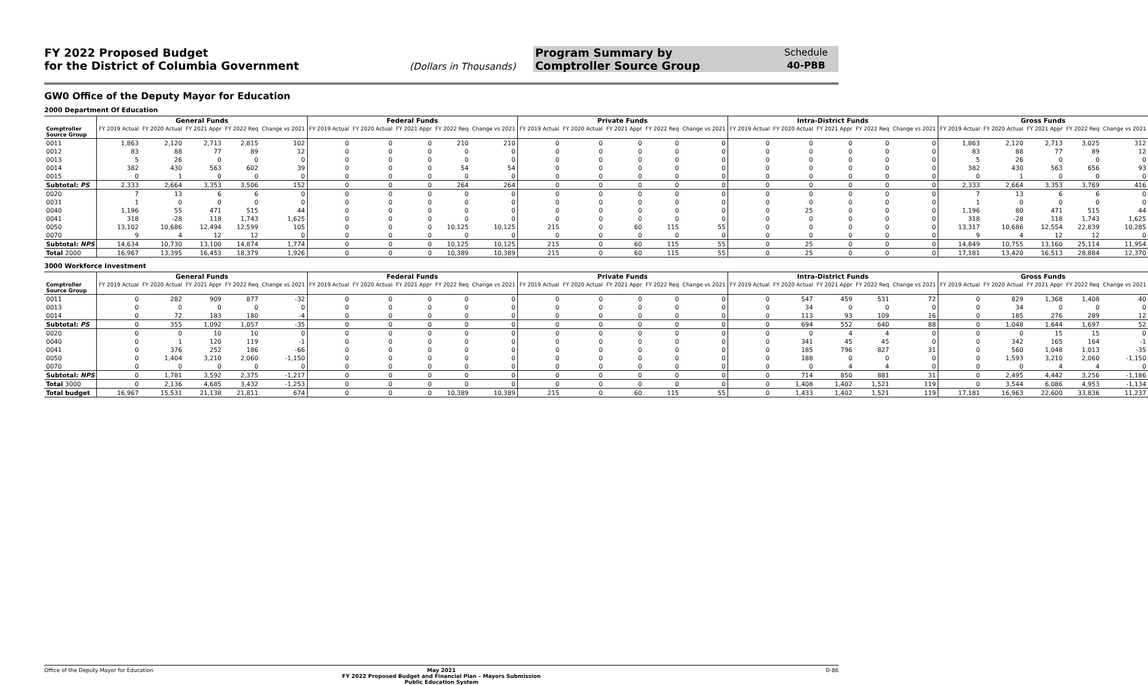FY 2022 Proposed Budget
for the District of Columbia Government
(Dollars in Thousands)
Program Summary by
Comptroller Source Group
Schedule
40-PBB
GW0 Office of the Deputy Mayor for Education
2000 Department Of Education
| | General Funds | | | | | Federal Funds | | | | | Private Funds | | | | | Intra-District Funds | | | | | Gross Funds | | | | |
| --- | --- | --- | --- | --- | --- | --- | --- | --- | --- | --- | --- | --- | --- | --- | --- | --- | --- | --- | --- | --- | --- | --- | --- | --- | --- |
| Comptroller Source Group | FY 2019 Actual | FY 2020 Actual | FY 2021 Appr | FY 2022 Req | Change vs 2021 | FY 2019 Actual | FY 2020 Actual | FY 2021 Appr | FY 2022 Req | Change vs 2021 | FY 2019 Actual | FY 2020 Actual | FY 2021 Appr | FY 2022 Req | Change vs 2021 | FY 2019 Actual | FY 2020 Actual | FY 2021 Appr | FY 2022 Req | Change vs 2021 | FY 2019 Actual | FY 2020 Actual | FY 2021 Appr | FY 2022 Req | Change vs 2021 |
| 0011 | 1,863 | 2,120 | 2,713 | 2,815 | 102 | 0 | 0 | 0 | 210 | 210 | 0 | 0 | 0 | 0 | 0 | 0 | 0 | 0 | 0 | 0 | 1,863 | 2,120 | 2,713 | 3,025 | 312 |
| 0012 | 83 | 88 | 77 | 89 | 12 | 0 | 0 | 0 | 0 | 0 | 0 | 0 | 0 | 0 | 0 | 0 | 0 | 0 | 0 | 0 | 83 | 88 | 77 | 89 | 12 |
| 0013 | 5 | 26 | 0 | 0 | 0 | 0 | 0 | 0 | 0 | 0 | 0 | 0 | 0 | 0 | 0 | 0 | 0 | 0 | 0 | 0 | 5 | 26 | 0 | 0 | 0 |
| 0014 | 382 | 430 | 563 | 602 | 39 | 0 | 0 | 0 | 54 | 54 | 0 | 0 | 0 | 0 | 0 | 0 | 0 | 0 | 0 | 0 | 382 | 430 | 563 | 656 | 93 |
| 0015 | 0 | 1 | 0 | 0 | 0 | 0 | 0 | 0 | 0 | 0 | 0 | 0 | 0 | 0 | 0 | 0 | 0 | 0 | 0 | 0 | 0 | 1 | 0 | 0 | 0 |
| Subtotal: PS | 2,333 | 2,664 | 3,353 | 3,506 | 152 | 0 | 0 | 0 | 264 | 264 | 0 | 0 | 0 | 0 | 0 | 0 | 0 | 0 | 0 | 0 | 2,333 | 2,664 | 3,353 | 3,769 | 416 |
| 0020 | 7 | 13 | 6 | 6 | 0 | 0 | 0 | 0 | 0 | 0 | 0 | 0 | 0 | 0 | 0 | 0 | 0 | 0 | 0 | 0 | 7 | 13 | 6 | 6 | 0 |
| 0031 | 1 | 0 | 0 | 0 | 0 | 0 | 0 | 0 | 0 | 0 | 0 | 0 | 0 | 0 | 0 | 0 | 0 | 0 | 0 | 0 | 1 | 0 | 0 | 0 | 0 |
| 0040 | 1,196 | 55 | 471 | 515 | 44 | 0 | 0 | 0 | 0 | 0 | 0 | 0 | 0 | 0 | 0 | 0 | 25 | 0 | 0 | 0 | 1,196 | 80 | 471 | 515 | 44 |
| 0041 | 318 | -28 | 118 | 1,743 | 1,625 | 0 | 0 | 0 | 0 | 0 | 0 | 0 | 0 | 0 | 0 | 0 | 0 | 0 | 0 | 0 | 318 | -28 | 118 | 1,743 | 1,625 |
| 0050 | 13,102 | 10,686 | 12,494 | 12,599 | 105 | 0 | 0 | 0 | 10,125 | 10,125 | 215 | 0 | 60 | 115 | 55 | 0 | 0 | 0 | 0 | 0 | 13,317 | 10,686 | 12,554 | 22,839 | 10,285 |
| 0070 | 9 | 4 | 12 | 12 | 0 | 0 | 0 | 0 | 0 | 0 | 0 | 0 | 0 | 0 | 0 | 0 | 0 | 0 | 0 | 0 | 9 | 4 | 12 | 12 | 0 |
| Subtotal: NPS | 14,634 | 10,730 | 13,100 | 14,874 | 1,774 | 0 | 0 | 0 | 10,125 | 10,125 | 215 | 0 | 60 | 115 | 55 | 0 | 25 | 0 | 0 | 0 | 14,849 | 10,755 | 13,160 | 25,114 | 11,954 |
| Total 2000 | 16,967 | 13,395 | 16,453 | 18,379 | 1,926 | 0 | 0 | 0 | 10,389 | 10,389 | 215 | 0 | 60 | 115 | 55 | 0 | 25 | 0 | 0 | 0 | 17,181 | 13,420 | 16,513 | 28,884 | 12,370 |
3000 Workforce Investment
| | General Funds | | | | | Federal Funds | | | | | Private Funds | | | | | Intra-District Funds | | | | | Gross Funds | | | | |
| --- | --- | --- | --- | --- | --- | --- | --- | --- | --- | --- | --- | --- | --- | --- | --- | --- | --- | --- | --- | --- | --- | --- | --- | --- | --- |
| Comptroller Source Group | FY 2019 Actual | FY 2020 Actual | FY 2021 Appr | FY 2022 Req | Change vs 2021 | FY 2019 Actual | FY 2020 Actual | FY 2021 Appr | FY 2022 Req | Change vs 2021 | FY 2019 Actual | FY 2020 Actual | FY 2021 Appr | FY 2022 Req | Change vs 2021 | FY 2019 Actual | FY 2020 Actual | FY 2021 Appr | FY 2022 Req | Change vs 2021 | FY 2019 Actual | FY 2020 Actual | FY 2021 Appr | FY 2022 Req | Change vs 2021 |
| 0011 | 0 | 282 | 909 | 877 | -32 | 0 | 0 | 0 | 0 | 0 | 0 | 0 | 0 | 0 | 0 | 0 | 547 | 459 | 531 | 72 | 0 | 829 | 1,368 | 1,408 | 40 |
| 0013 | 0 | 0 | 0 | 0 | 0 | 0 | 0 | 0 | 0 | 0 | 0 | 0 | 0 | 0 | 0 | 0 | 34 | 0 | 0 | 0 | 0 | 34 | 0 | 0 | 0 |
| 0014 | 0 | 72 | 183 | 180 | -4 | 0 | 0 | 0 | 0 | 0 | 0 | 0 | 0 | 0 | 0 | 0 | 113 | 93 | 109 | 16 | 0 | 185 | 276 | 289 | 12 |
| Subtotal: PS | 0 | 355 | 1,092 | 1,057 | -35 | 0 | 0 | 0 | 0 | 0 | 0 | 0 | 0 | 0 | 0 | 0 | 694 | 552 | 640 | 88 | 0 | 1,048 | 1,644 | 1,697 | 52 |
| 0020 | 0 | 0 | 10 | 10 | 0 | 0 | 0 | 0 | 0 | 0 | 0 | 0 | 0 | 0 | 0 | 0 | 0 | 4 | 4 | 0 | 0 | 0 | 15 | 15 | 0 |
| 0040 | 0 | 1 | 120 | 119 | -1 | 0 | 0 | 0 | 0 | 0 | 0 | 0 | 0 | 0 | 0 | 0 | 341 | 45 | 45 | 0 | 0 | 342 | 165 | 164 | -1 |
| 0041 | 0 | 376 | 252 | 186 | -66 | 0 | 0 | 0 | 0 | 0 | 0 | 0 | 0 | 0 | 0 | 0 | 185 | 796 | 827 | 31 | 0 | 560 | 1,048 | 1,013 | -35 |
| 0050 | 0 | 1,404 | 3,210 | 2,060 | -1,150 | 0 | 0 | 0 | 0 | 0 | 0 | 0 | 0 | 0 | 0 | 0 | 188 | 0 | 0 | 0 | 0 | 1,593 | 3,210 | 2,060 | -1,150 |
| 0070 | 0 | 0 | 0 | 0 | 0 | 0 | 0 | 0 | 0 | 0 | 0 | 0 | 0 | 0 | 0 | 0 | 0 | 4 | 4 | 0 | 0 | 0 | 4 | 4 | 0 |
| Subtotal: NPS | 0 | 1,781 | 3,592 | 2,375 | -1,217 | 0 | 0 | 0 | 0 | 0 | 0 | 0 | 0 | 0 | 0 | 0 | 714 | 850 | 881 | 31 | 0 | 2,495 | 4,442 | 3,256 | -1,186 |
| Total 3000 | 0 | 2,136 | 4,685 | 3,432 | -1,253 | 0 | 0 | 0 | 0 | 0 | 0 | 0 | 0 | 0 | 0 | 0 | 1,408 | 1,402 | 1,521 | 119 | 0 | 3,544 | 6,086 | 4,953 | -1,134 |
| Total budget | 16,967 | 15,531 | 21,138 | 21,811 | 674 | 0 | 0 | 0 | 10,389 | 10,389 | 215 | 0 | 60 | 115 | 55 | 0 | 1,433 | 1,402 | 1,521 | 119 | 17,181 | 16,963 | 22,600 | 33,836 | 11,237 |
Office of the Deputy Mayor for Education
May 2021
FY 2022 Proposed Budget and Financial Plan – Mayors Submission
Public Education System
D-86